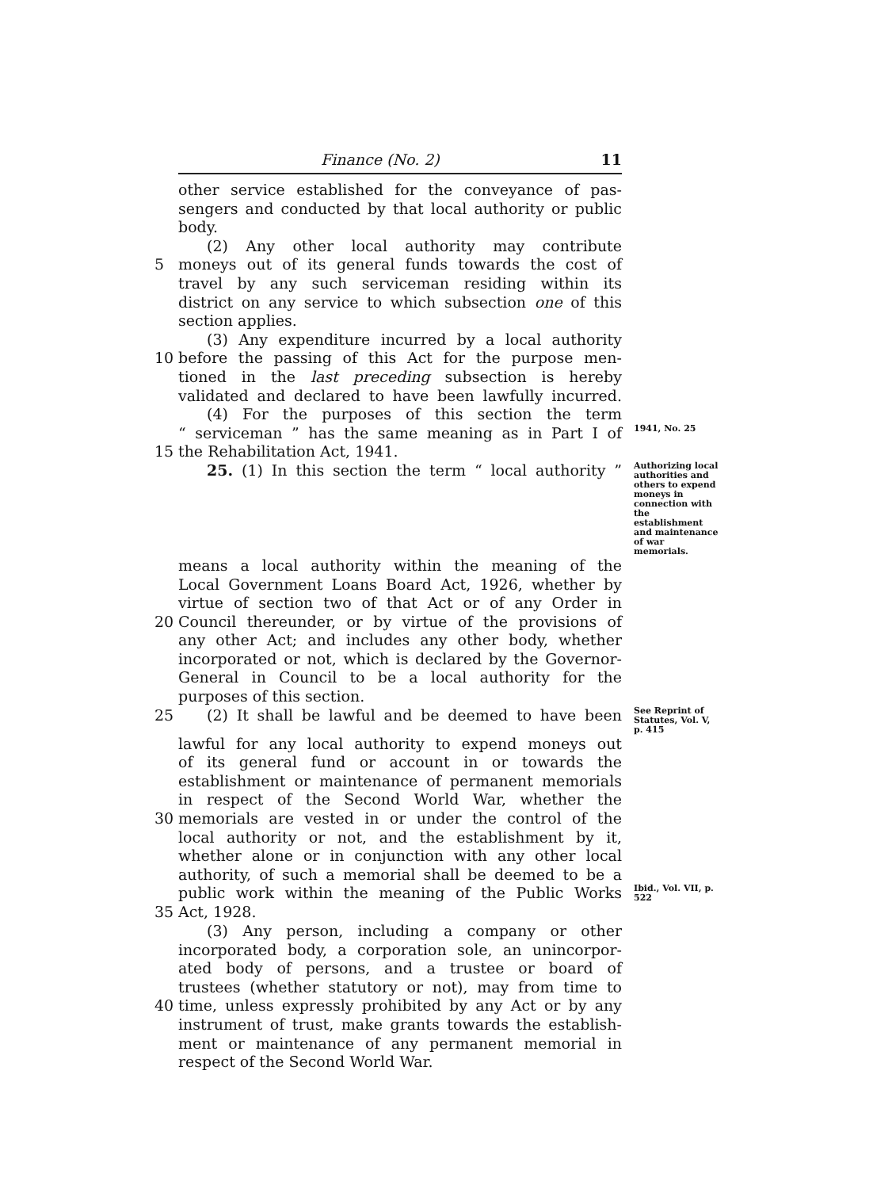Finance (No. 2) 11
other service established for the conveyance of pas-
sengers and conducted by that local authority or public
body.
(2) Any other local authority may contribute
5 moneys out of its general funds towards the cost of
travel by any such serviceman residing within its
district on any service to which subsection one of this
section applies.
(3) Any expenditure incurred by a local authority
10 before the passing of this Act for the purpose men-
tioned in the last preceding subsection is hereby
validated and declared to have been lawfully incurred.
(4) For the purposes of this section the term
“ serviceman ” has the same meaning as in Part I of
1941, No. 25
15 the Rehabilitation Act, 1941.
25. (1) In this section the term “ local authority ”
Authorizing local authorities and others to expend moneys in connection with the establishment and maintenance of war memorials.
means a local authority within the meaning of the
Local Government Loans Board Act, 1926, whether by
virtue of section two of that Act or of any Order in
20 Council thereunder, or by virtue of the provisions of
any other Act; and includes any other body, whether
incorporated or not, which is declared by the Governor-
General in Council to be a local authority for the
purposes of this section.
25 (2) It shall be lawful and be deemed to have been
See Reprint of Statutes, Vol. V, p. 415
lawful for any local authority to expend moneys out
of its general fund or account in or towards the
establishment or maintenance of permanent memorials
in respect of the Second World War, whether the
30 memorials are vested in or under the control of the
local authority or not, and the establishment by it,
whether alone or in conjunction with any other local
authority, of such a memorial shall be deemed to be a
public work within the meaning of the Public Works
Ibid., Vol. VII, p. 522
35 Act, 1928.
(3) Any person, including a company or other
incorporated body, a corporation sole, an unincorpor-
ated body of persons, and a trustee or board of
trustees (whether statutory or not), may from time to
40 time, unless expressly prohibited by any Act or by any
instrument of trust, make grants towards the establish-
ment or maintenance of any permanent memorial in
respect of the Second World War.